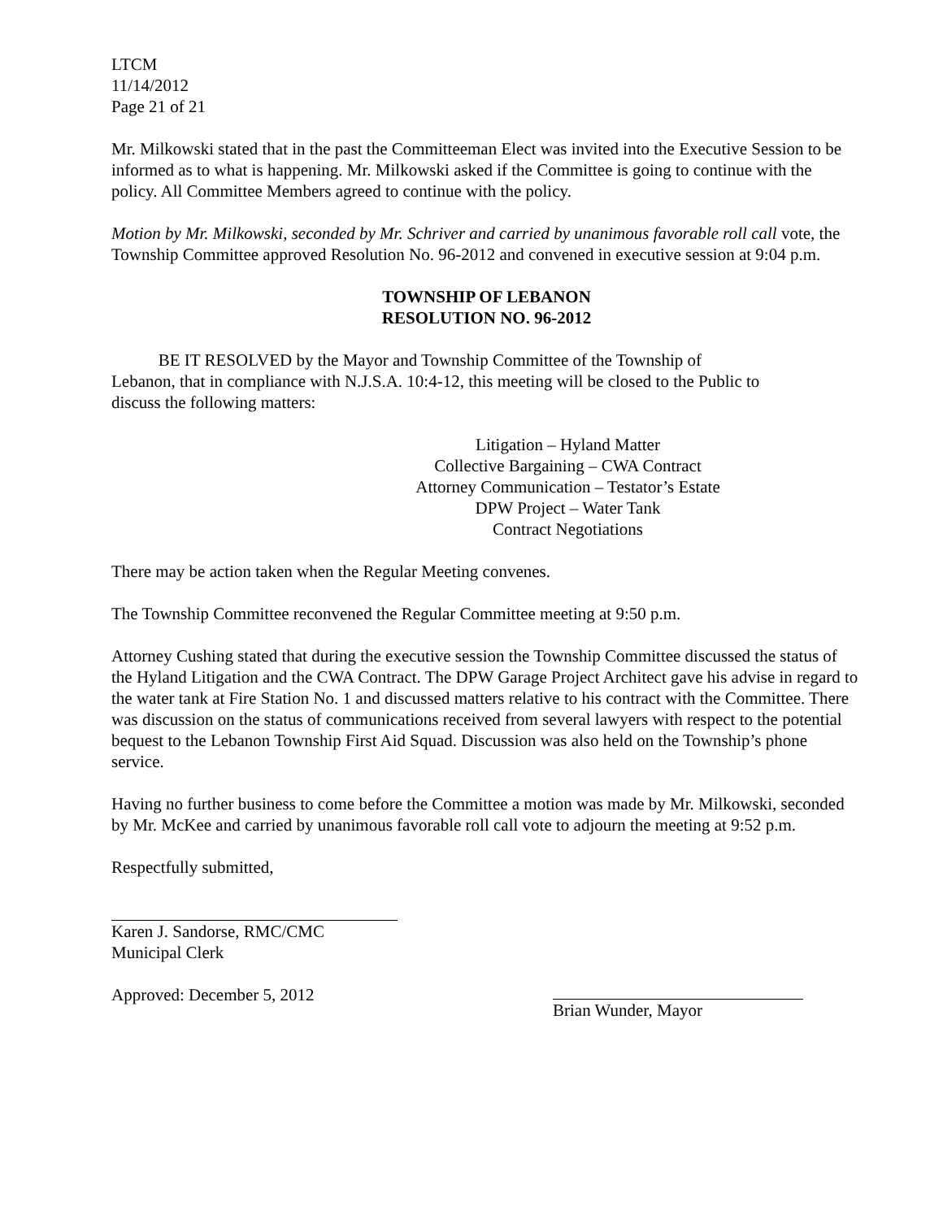LTCM
11/14/2012
Page 21 of 21
Mr. Milkowski stated that in the past the Committeeman Elect was invited into the Executive Session to be informed as to what is happening. Mr. Milkowski asked if the Committee is going to continue with the policy. All Committee Members agreed to continue with the policy.
Motion by Mr. Milkowski, seconded by Mr. Schriver and carried by unanimous favorable roll call vote, the Township Committee approved Resolution No. 96-2012 and convened in executive session at 9:04 p.m.
TOWNSHIP OF LEBANON
RESOLUTION NO. 96-2012
BE IT RESOLVED by the Mayor and Township Committee of the Township of Lebanon, that in compliance with N.J.S.A. 10:4-12, this meeting will be closed to the Public to discuss the following matters:
Litigation – Hyland Matter
Collective Bargaining – CWA Contract
Attorney Communication – Testator’s Estate
DPW Project – Water Tank
Contract Negotiations
There may be action taken when the Regular Meeting convenes.
The Township Committee reconvened the Regular Committee meeting at 9:50 p.m.
Attorney Cushing stated that during the executive session the Township Committee discussed the status of the Hyland Litigation and the CWA Contract. The DPW Garage Project Architect gave his advise in regard to the water tank at Fire Station No. 1 and discussed matters relative to his contract with the Committee. There was discussion on the status of communications received from several lawyers with respect to the potential bequest to the Lebanon Township First Aid Squad. Discussion was also held on the Township’s phone service.
Having no further business to come before the Committee a motion was made by Mr. Milkowski, seconded by Mr. McKee and carried by unanimous favorable roll call vote to adjourn the meeting at 9:52 p.m.
Respectfully submitted,
Karen J. Sandorse, RMC/CMC
Municipal Clerk
Approved: December 5, 2012 Brian Wunder, Mayor